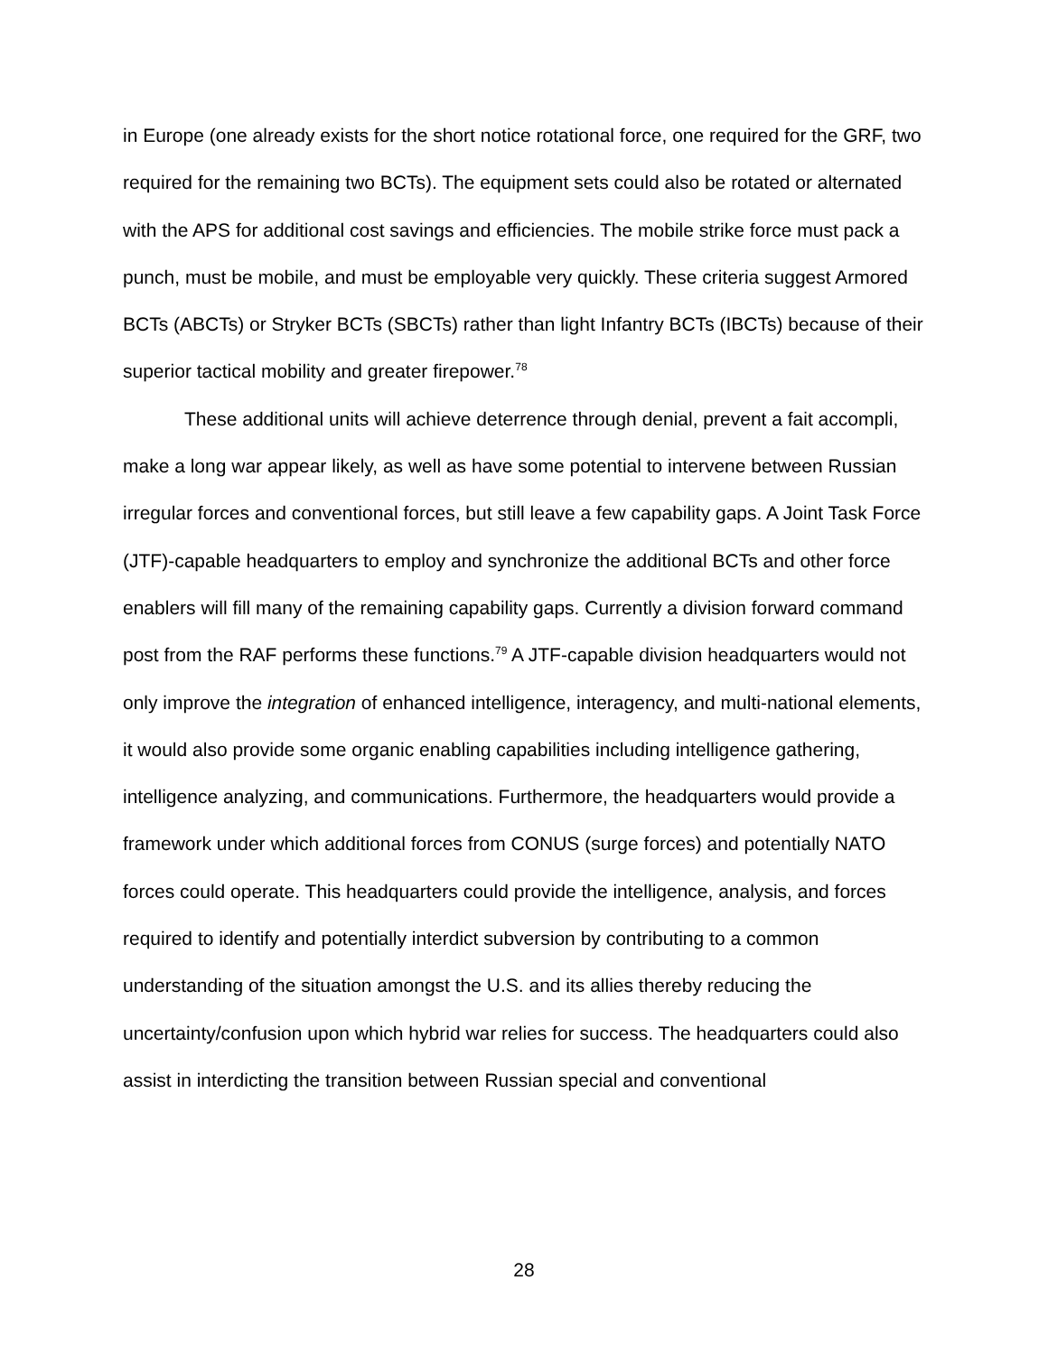in Europe (one already exists for the short notice rotational force, one required for the GRF, two required for the remaining two BCTs). The equipment sets could also be rotated or alternated with the APS for additional cost savings and efficiencies. The mobile strike force must pack a punch, must be mobile, and must be employable very quickly. These criteria suggest Armored BCTs (ABCTs) or Stryker BCTs (SBCTs) rather than light Infantry BCTs (IBCTs) because of their superior tactical mobility and greater firepower.<sup>78</sup>
These additional units will achieve deterrence through denial, prevent a fait accompli, make a long war appear likely, as well as have some potential to intervene between Russian irregular forces and conventional forces, but still leave a few capability gaps. A Joint Task Force (JTF)-capable headquarters to employ and synchronize the additional BCTs and other force enablers will fill many of the remaining capability gaps. Currently a division forward command post from the RAF performs these functions.<sup>79</sup> A JTF-capable division headquarters would not only improve the integration of enhanced intelligence, interagency, and multi-national elements, it would also provide some organic enabling capabilities including intelligence gathering, intelligence analyzing, and communications. Furthermore, the headquarters would provide a framework under which additional forces from CONUS (surge forces) and potentially NATO forces could operate. This headquarters could provide the intelligence, analysis, and forces required to identify and potentially interdict subversion by contributing to a common understanding of the situation amongst the U.S. and its allies thereby reducing the uncertainty/confusion upon which hybrid war relies for success. The headquarters could also assist in interdicting the transition between Russian special and conventional
28